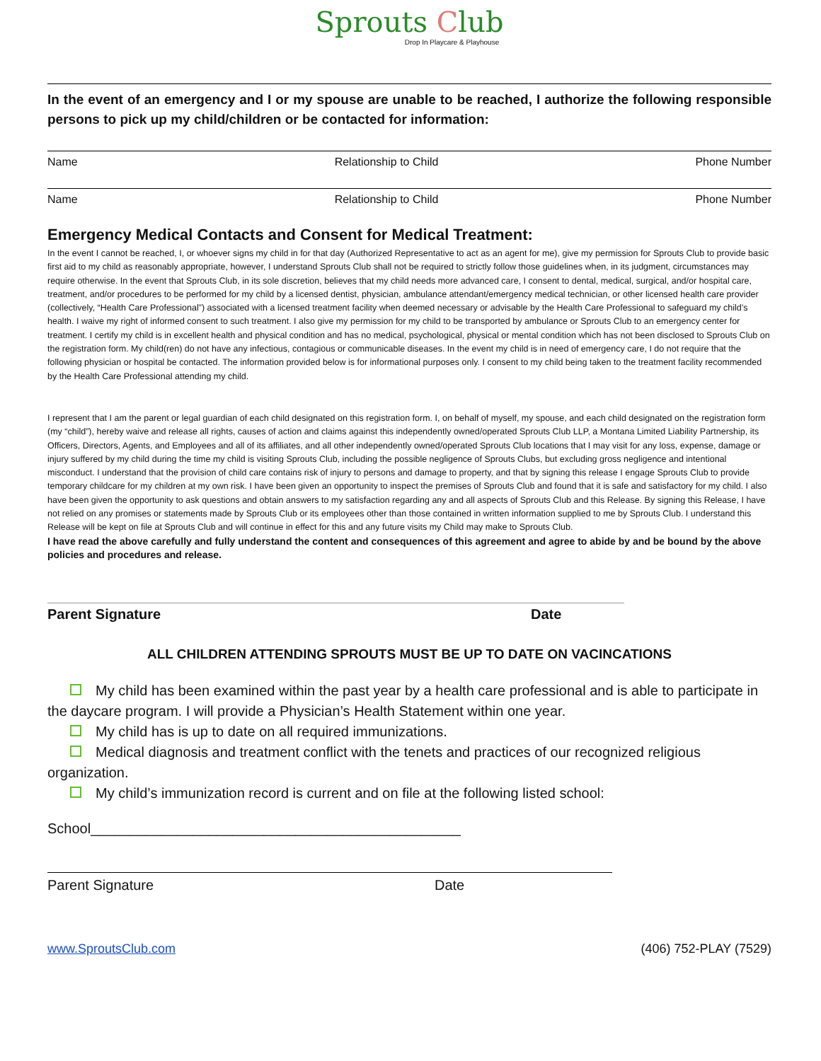Sprouts Club
Drop In Playcare & Playhouse
In the event of an emergency and I or my spouse are unable to be reached, I authorize the following responsible persons to pick up my child/children or be contacted for information:
Name Relationship to Child Phone Number
Name Relationship to Child Phone Number
Emergency Medical Contacts and Consent for Medical Treatment:
In the event I cannot be reached, I, or whoever signs my child in for that day (Authorized Representative to act as an agent for me), give my permission for Sprouts Club to provide basic first aid to my child as reasonably appropriate, however, I understand Sprouts Club shall not be required to strictly follow those guidelines when, in its judgment, circumstances may require otherwise. In the event that Sprouts Club, in its sole discretion, believes that my child needs more advanced care, I consent to dental, medical, surgical, and/or hospital care, treatment, and/or procedures to be performed for my child by a licensed dentist, physician, ambulance attendant/emergency medical technician, or other licensed health care provider (collectively, “Health Care Professional”) associated with a licensed treatment facility when deemed necessary or advisable by the Health Care Professional to safeguard my child’s health. I waive my right of informed consent to such treatment. I also give my permission for my child to be transported by ambulance or Sprouts Club to an emergency center for treatment. I certify my child is in excellent health and physical condition and has no medical, psychological, physical or mental condition which has not been disclosed to Sprouts Club on the registration form. My child(ren) do not have any infectious, contagious or communicable diseases. In the event my child is in need of emergency care, I do not require that the following physician or hospital be contacted. The information provided below is for informational purposes only. I consent to my child being taken to the treatment facility recommended by the Health Care Professional attending my child.
I represent that I am the parent or legal guardian of each child designated on this registration form. I, on behalf of myself, my spouse, and each child designated on the registration form (my “child”), hereby waive and release all rights, causes of action and claims against this independently owned/operated Sprouts Club LLP, a Montana Limited Liability Partnership, its Officers, Directors, Agents, and Employees and all of its affiliates, and all other independently owned/operated Sprouts Club locations that I may visit for any loss, expense, damage or injury suffered by my child during the time my child is visiting Sprouts Club, including the possible negligence of Sprouts Clubs, but excluding gross negligence and intentional misconduct. I understand that the provision of child care contains risk of injury to persons and damage to property, and that by signing this release I engage Sprouts Club to provide temporary childcare for my children at my own risk. I have been given an opportunity to inspect the premises of Sprouts Club and found that it is safe and satisfactory for my child. I also have been given the opportunity to ask questions and obtain answers to my satisfaction regarding any and all aspects of Sprouts Club and this Release. By signing this Release, I have not relied on any promises or statements made by Sprouts Club or its employees other than those contained in written information supplied to me by Sprouts Club. I understand this Release will be kept on file at Sprouts Club and will continue in effect for this and any future visits my Child may make to Sprouts Club.
I have read the above carefully and fully understand the content and consequences of this agreement and agree to abide by and be bound by the above policies and procedures and release.
Parent Signature Date
ALL CHILDREN ATTENDING SPROUTS MUST BE UP TO DATE ON VACINCATIONS
My child has been examined within the past year by a health care professional and is able to participate in the daycare program. I will provide a Physician’s Health Statement within one year.
My child has is up to date on all required immunizations.
Medical diagnosis and treatment conflict with the tenets and practices of our recognized religious organization.
My child’s immunization record is current and on file at the following listed school:
School_______________________________________________
Parent Signature Date
www.SproutsClub.com (406) 752-PLAY (7529)